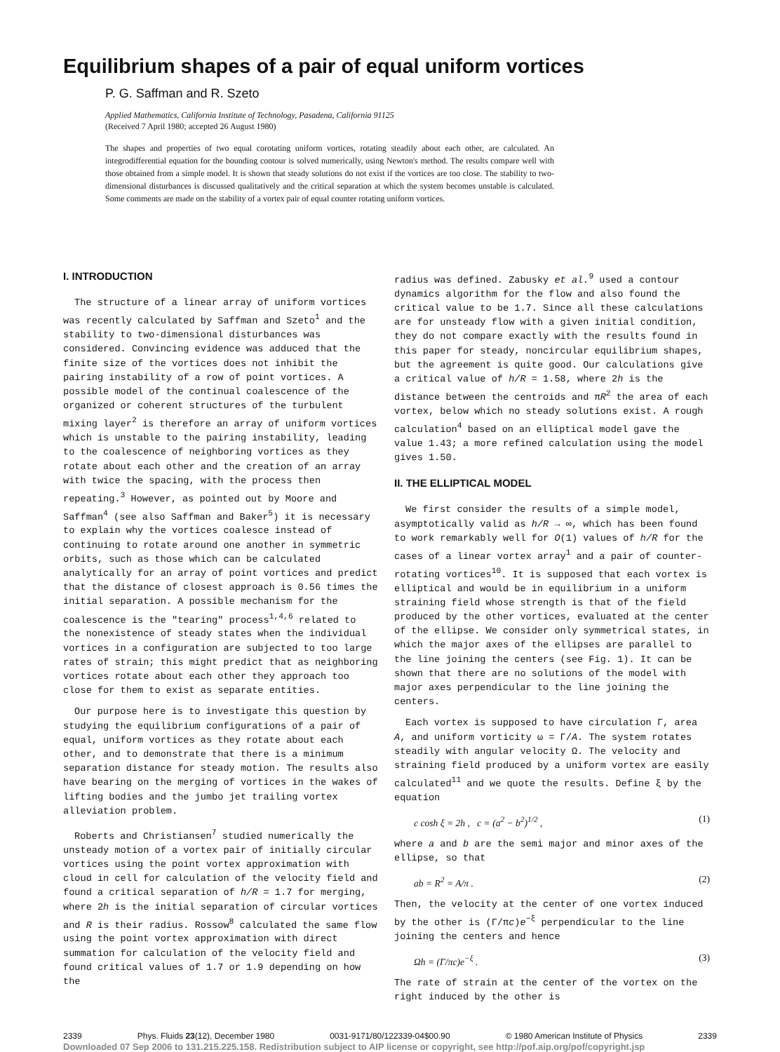Equilibrium shapes of a pair of equal uniform vortices
P. G. Saffman and R. Szeto
Applied Mathematics, California Institute of Technology, Pasadena, California 91125
(Received 7 April 1980; accepted 26 August 1980)
The shapes and properties of two equal corotating uniform vortices, rotating steadily about each other, are calculated. An integrodifferential equation for the bounding contour is solved numerically, using Newton's method. The results compare well with those obtained from a simple model. It is shown that steady solutions do not exist if the vortices are too close. The stability to two-dimensional disturbances is discussed qualitatively and the critical separation at which the system becomes unstable is calculated. Some comments are made on the stability of a vortex pair of equal counter rotating uniform vortices.
I. INTRODUCTION
The structure of a linear array of uniform vortices was recently calculated by Saffman and Szeto<sup>1</sup> and the stability to two-dimensional disturbances was considered. Convincing evidence was adduced that the finite size of the vortices does not inhibit the pairing instability of a row of point vortices. A possible model of the continual coalescence of the organized or coherent structures of the turbulent mixing layer<sup>2</sup> is therefore an array of uniform vortices which is unstable to the pairing instability, leading to the coalescence of neighboring vortices as they rotate about each other and the creation of an array with twice the spacing, with the process then repeating.<sup>3</sup> However, as pointed out by Moore and Saffman<sup>4</sup> (see also Saffman and Baker<sup>5</sup>) it is necessary to explain why the vortices coalesce instead of continuing to rotate around one another in symmetric orbits, such as those which can be calculated analytically for an array of point vortices and predict that the distance of closest approach is 0.56 times the initial separation. A possible mechanism for the coalescence is the "tearing" process<sup>1,4,6</sup> related to the nonexistence of steady states when the individual vortices in a configuration are subjected to too large rates of strain; this might predict that as neighboring vortices rotate about each other they approach too close for them to exist as separate entities.
Our purpose here is to investigate this question by studying the equilibrium configurations of a pair of equal, uniform vortices as they rotate about each other, and to demonstrate that there is a minimum separation distance for steady motion. The results also have bearing on the merging of vortices in the wakes of lifting bodies and the jumbo jet trailing vortex alleviation problem.
Roberts and Christiansen<sup>7</sup> studied numerically the unsteady motion of a vortex pair of initially circular vortices using the point vortex approximation with cloud in cell for calculation of the velocity field and found a critical separation of h/R = 1.7 for merging, where 2h is the initial separation of circular vortices and R is their radius. Rossow<sup>8</sup> calculated the same flow using the point vortex approximation with direct summation for calculation of the velocity field and found critical values of 1.7 or 1.9 depending on how the
radius was defined. Zabusky et al.<sup>9</sup> used a contour dynamics algorithm for the flow and also found the critical value to be 1.7. Since all these calculations are for unsteady flow with a given initial condition, they do not compare exactly with the results found in this paper for steady, noncircular equilibrium shapes, but the agreement is quite good. Our calculations give a critical value of h/R = 1.58, where 2h is the distance between the centroids and πR<sup>2</sup> the area of each vortex, below which no steady solutions exist. A rough calculation<sup>4</sup> based on an elliptical model gave the value 1.43; a more refined calculation using the model gives 1.50.
II. THE ELLIPTICAL MODEL
We first consider the results of a simple model, asymptotically valid as h/R → ∞, which has been found to work remarkably well for O(1) values of h/R for the cases of a linear vortex array<sup>1</sup> and a pair of counter-rotating vortices<sup>10</sup>. It is supposed that each vortex is elliptical and would be in equilibrium in a uniform straining field whose strength is that of the field produced by the other vortices, evaluated at the center of the ellipse. We consider only symmetrical states, in which the major axes of the ellipses are parallel to the line joining the centers (see Fig. 1). It can be shown that there are no solutions of the model with major axes perpendicular to the line joining the centers.
Each vortex is supposed to have circulation Γ, area A, and uniform vorticity ω = Γ/A. The system rotates steadily with angular velocity Ω. The velocity and straining field produced by a uniform vortex are easily calculated<sup>11</sup> and we quote the results. Define ξ by the equation
c cosh ξ = 2h , c = (a<sup>2</sup> − b<sup>2</sup>)<sup>1/2</sup> , (1)
where a and b are the semi major and minor axes of the ellipse, so that
ab = R<sup>2</sup> = A/π . (2)
Then, the velocity at the center of one vortex induced by the other is (Γ/πc)e<sup>−ξ</sup> perpendicular to the line joining the centers and hence
Ωh = (Γ/πc)e<sup>−ξ</sup> . (3)
The rate of strain at the center of the vortex on the right induced by the other is
2339 Phys. Fluids 23(12), December 1980 0031-9171/80/122339-04$00.90 © 1980 American Institute of Physics 2339
Downloaded 07 Sep 2006 to 131.215.225.158. Redistribution subject to AIP license or copyright, see http://pof.aip.org/pof/copyright.jsp